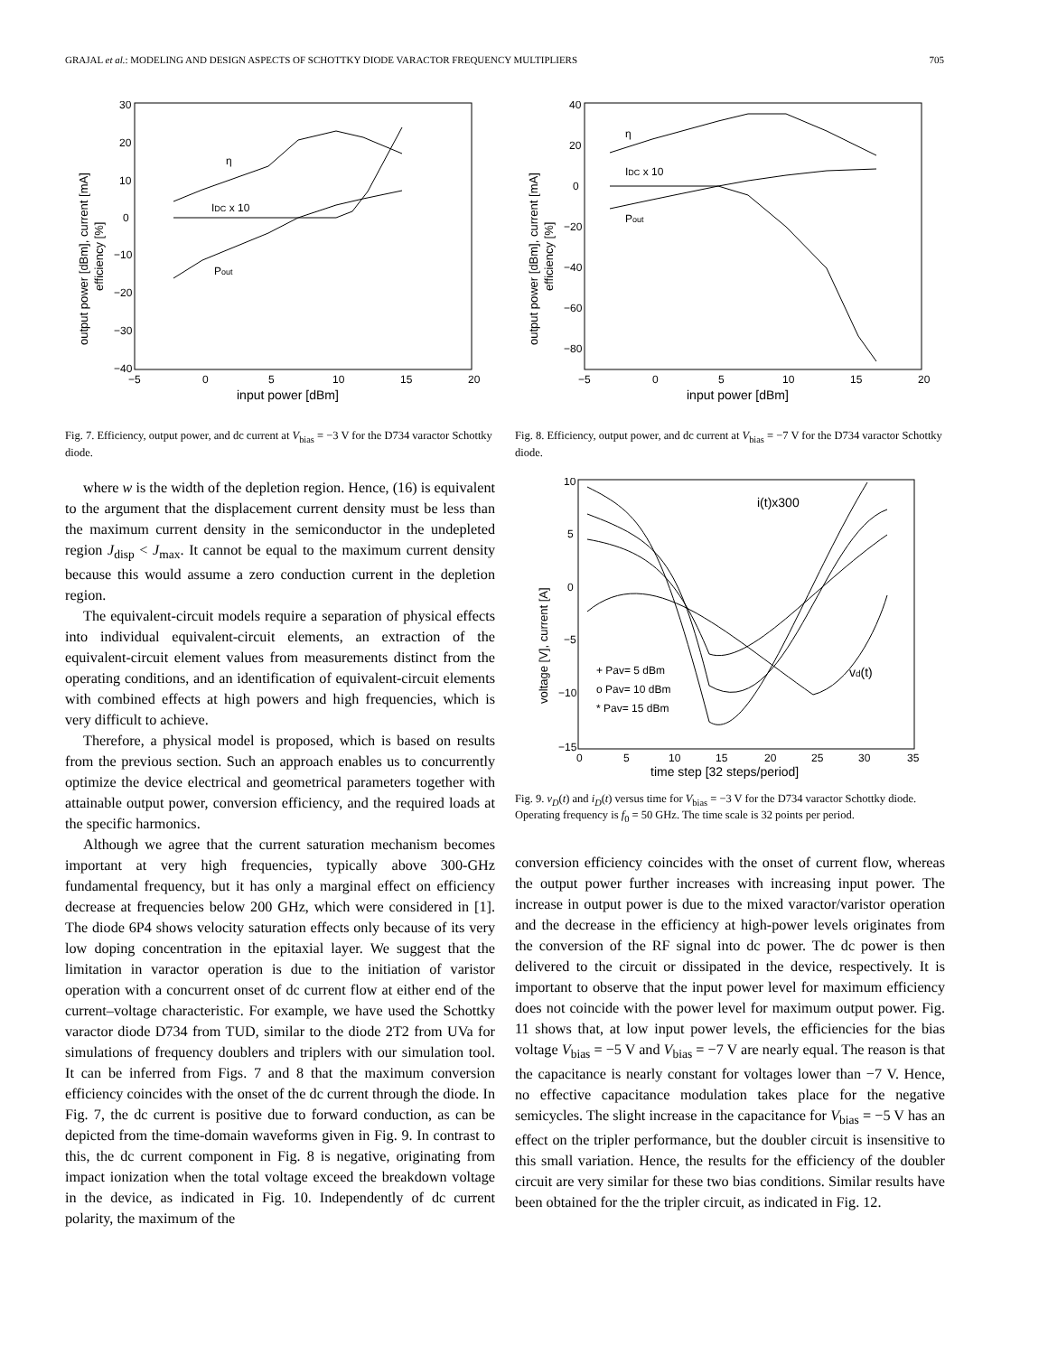GRAJAL et al.: MODELING AND DESIGN ASPECTS OF SCHOTTKY DIODE VARACTOR FREQUENCY MULTIPLIERS 705
η
IDC x 10
Pout
30
20
10
0
−10
−20
−30
−40
−5
0
5
10
15
20
input power [dBm]
output power [dBm], current [mA]
efficiency [%]
Fig. 7. Efficiency, output power, and dc current at V<sub>bias</sub> = −3 V for the D734 varactor Schottky diode.
where w is the width of the depletion region. Hence, (16) is equivalent to the argument that the displacement current density must be less than the maximum current density in the semiconductor in the undepleted region J<sub>disp</sub> < J<sub>max</sub>. It cannot be equal to the maximum current density because this would assume a zero conduction current in the depletion region.
The equivalent-circuit models require a separation of physical effects into individual equivalent-circuit elements, an extraction of the equivalent-circuit element values from measurements distinct from the operating conditions, and an identification of equivalent-circuit elements with combined effects at high powers and high frequencies, which is very difficult to achieve.
Therefore, a physical model is proposed, which is based on results from the previous section. Such an approach enables us to concurrently optimize the device electrical and geometrical parameters together with attainable output power, conversion efficiency, and the required loads at the specific harmonics.
Although we agree that the current saturation mechanism becomes important at very high frequencies, typically above 300-GHz fundamental frequency, but it has only a marginal effect on efficiency decrease at frequencies below 200 GHz, which were considered in [1]. The diode 6P4 shows velocity saturation effects only because of its very low doping concentration in the epitaxial layer. We suggest that the limitation in varactor operation is due to the initiation of varistor operation with a concurrent onset of dc current flow at either end of the current–voltage characteristic. For example, we have used the Schottky varactor diode D734 from TUD, similar to the diode 2T2 from UVa for simulations of frequency doublers and triplers with our simulation tool. It can be inferred from Figs. 7 and 8 that the maximum conversion efficiency coincides with the onset of the dc current through the diode. In Fig. 7, the dc current is positive due to forward conduction, as can be depicted from the time-domain waveforms given in Fig. 9. In contrast to this, the dc current component in Fig. 8 is negative, originating from impact ionization when the total voltage exceed the breakdown voltage in the device, as indicated in Fig. 10. Independently of dc current polarity, the maximum of the
η
IDC x 10
Pout
40
20
0
−20
−40
−60
−80
−5
0
5
10
15
20
input power [dBm]
output power [dBm], current [mA]
efficiency [%]
Fig. 8. Efficiency, output power, and dc current at V<sub>bias</sub> = −7 V for the D734 varactor Schottky diode.
i(t)x300
vd(t)
+ Pav= 5 dBm
o Pav= 10 dBm
* Pav= 15 dBm
10
5
0
−5
−10
−15
0
5
10
15
20
25
30
35
time step [32 steps/period]
voltage [V], current [A]
Fig. 9. v<sub>D</sub>(t) and i<sub>D</sub>(t) versus time for V<sub>bias</sub> = −3 V for the D734 varactor Schottky diode. Operating frequency is f<sub>0</sub> = 50 GHz. The time scale is 32 points per period.
conversion efficiency coincides with the onset of current flow, whereas the output power further increases with increasing input power. The increase in output power is due to the mixed varactor/varistor operation and the decrease in the efficiency at high-power levels originates from the conversion of the RF signal into dc power. The dc power is then delivered to the circuit or dissipated in the device, respectively. It is important to observe that the input power level for maximum efficiency does not coincide with the power level for maximum output power. Fig. 11 shows that, at low input power levels, the efficiencies for the bias voltage V<sub>bias</sub> = −5 V and V<sub>bias</sub> = −7 V are nearly equal. The reason is that the capacitance is nearly constant for voltages lower than −7 V. Hence, no effective capacitance modulation takes place for the negative semicycles. The slight increase in the capacitance for V<sub>bias</sub> = −5 V has an effect on the tripler performance, but the doubler circuit is insensitive to this small variation. Hence, the results for the efficiency of the doubler circuit are very similar for these two bias conditions. Similar results have been obtained for the the tripler circuit, as indicated in Fig. 12.